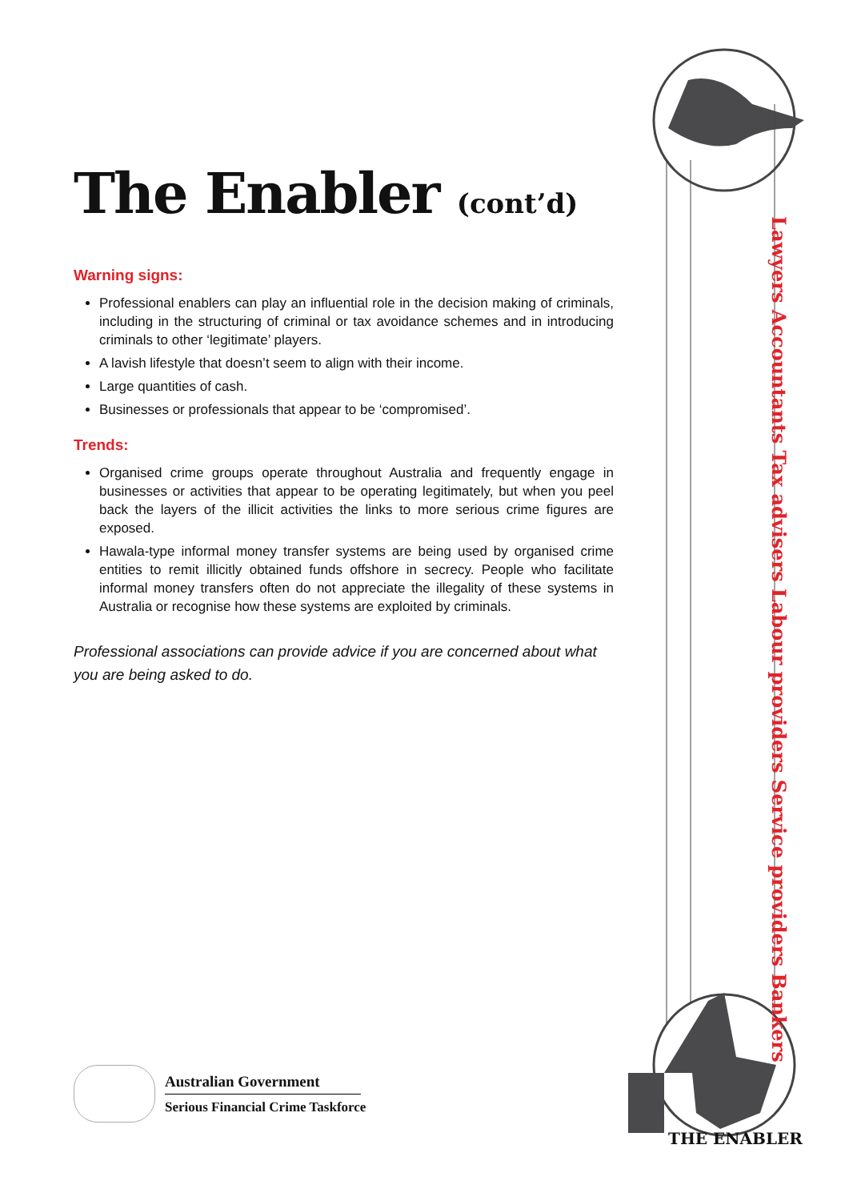The Enabler (cont’d)
Warning signs:
Professional enablers can play an influential role in the decision making of criminals, including in the structuring of criminal or tax avoidance schemes and in introducing criminals to other ‘legitimate’ players.
A lavish lifestyle that doesn’t seem to align with their income.
Large quantities of cash.
Businesses or professionals that appear to be ‘compromised’.
Trends:
Organised crime groups operate throughout Australia and frequently engage in businesses or activities that appear to be operating legitimately, but when you peel back the layers of the illicit activities the links to more serious crime figures are exposed.
Hawala-type informal money transfer systems are being used by organised crime entities to remit illicitly obtained funds offshore in secrecy. People who facilitate informal money transfers often do not appreciate the illegality of these systems in Australia or recognise how these systems are exploited by criminals.
Professional associations can provide advice if you are concerned about what you are being asked to do.
Lawyers Accountants Tax advisers Labour providers Service providers Bankers
Australian Government
Serious Financial Crime Taskforce
THE ENABLER